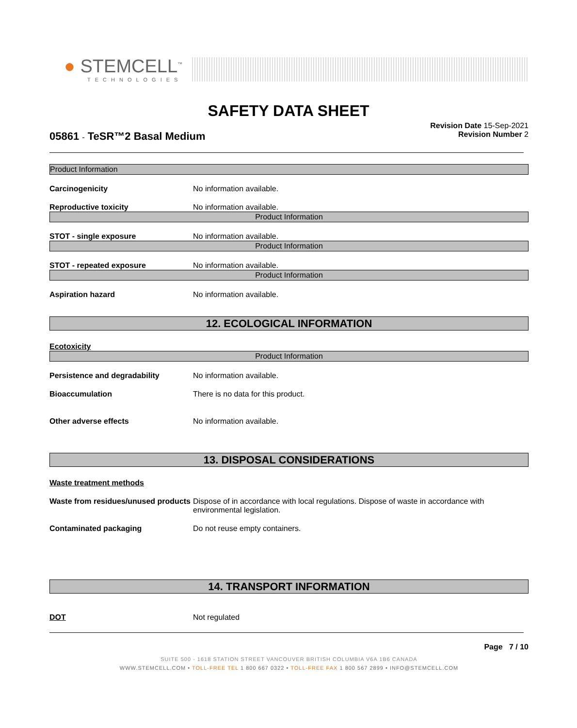● STEMCELL<sup>™</sup>
TECHNOLOGIES
SAFETY DATA SHEET
05861 - TeSR™2 Basal Medium
Revision Date 15-Sep-2021
Revision Number 2
Product Information
Carcinogenicity No information available.
Reproductive toxicity No information available.
Product Information
STOT - single exposure No information available.
Product Information
STOT - repeated exposure No information available.
Product Information
Aspiration hazard No information available.
12. ECOLOGICAL INFORMATION
Ecotoxicity
Product Information
Persistence and degradability No information available.
Bioaccumulation There is no data for this product.
Other adverse effects No information available.
13. DISPOSAL CONSIDERATIONS
Waste treatment methods
Waste from residues/unused products
Dispose of in accordance with local regulations. Dispose of waste in accordance with environmental legislation.
Contaminated packaging Do not reuse empty containers.
14. TRANSPORT INFORMATION
DOT Not regulated
Page 7 / 10
SUITE 500 - 1618 STATION STREET VANCOUVER BRITISH COLUMBIA V6A 1B6 CANADA
WWW.STEMCELL.COM • TOLL-FREE TEL 1 800 667 0322 • TOLL-FREE FAX 1 800 567 2899 • INFO@STEMCELL.COM